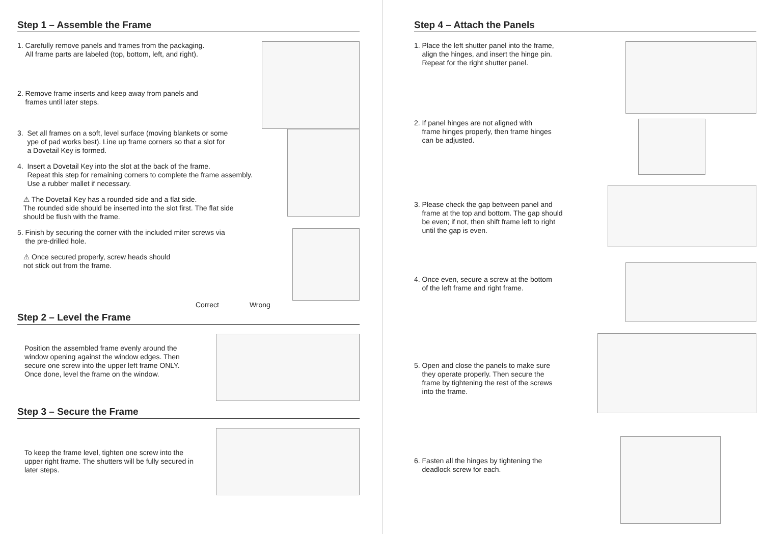Step 1 – Assemble the Frame
1. Carefully remove panels and frames from the packaging.
All frame parts are labeled (top, bottom, left, and right).
2. Remove frame inserts and keep away from panels and
frames until later steps.
3. Set all frames on a soft, level surface (moving blankets or some
ype of pad works best). Line up frame corners so that a slot for
a Dovetail Key is formed.
4. Insert a Dovetail Key into the slot at the back of the frame.
Repeat this step for remaining corners to complete the frame assembly.
Use a rubber mallet if necessary.
⚠ The Dovetail Key has a rounded side and a flat side.
The rounded side should be inserted into the slot first. The flat side
should be flush with the frame.
5. Finish by securing the corner with the included miter screws via
the pre-drilled hole.
⚠ Once secured properly, screw heads should
not stick out from the frame.
Correct Wrong
Step 2 – Level the Frame
Position the assembled frame evenly around the
window opening against the window edges. Then
secure one screw into the upper left frame ONLY.
Once done, level the frame on the window.
Step 3 – Secure the Frame
To keep the frame level, tighten one screw into the
upper right frame. The shutters will be fully secured in
later steps.
Step 4 – Attach the Panels
1. Place the left shutter panel into the frame,
align the hinges, and insert the hinge pin.
Repeat for the right shutter panel.
2. If panel hinges are not aligned with
frame hinges properly, then frame hinges
can be adjusted.
3. Please check the gap between panel and
frame at the top and bottom. The gap should
be even; if not, then shift frame left to right
until the gap is even.
4. Once even, secure a screw at the bottom
of the left frame and right frame.
5. Open and close the panels to make sure
they operate properly. Then secure the
frame by tightening the rest of the screws
into the frame.
6. Fasten all the hinges by tightening the
deadlock screw for each.